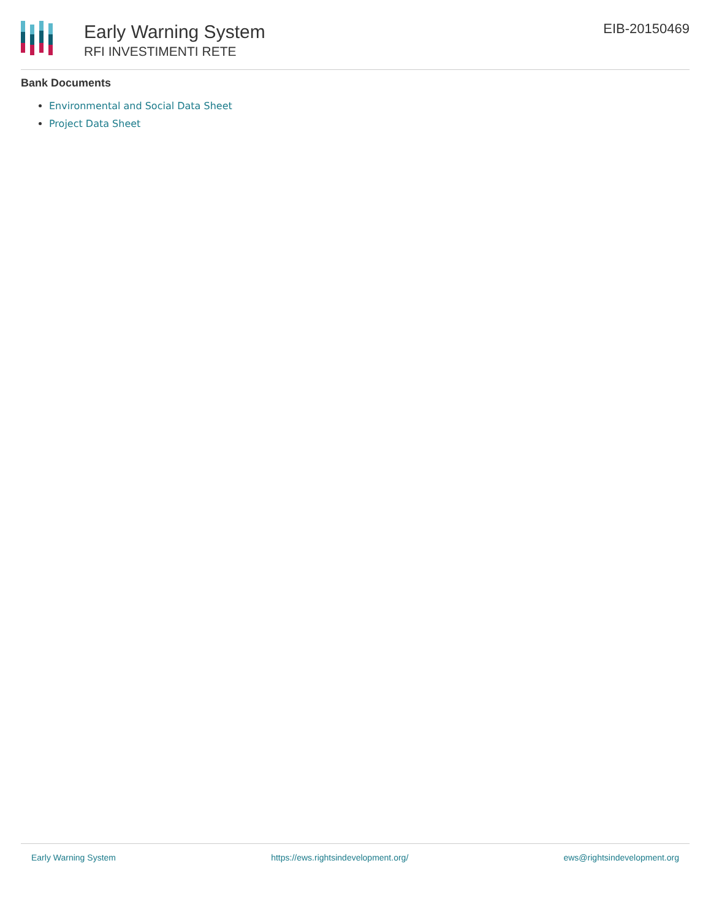Early Warning System
RFI INVESTIMENTI RETE
EIB-20150469
Bank Documents
Environmental and Social Data Sheet
Project Data Sheet
Early Warning System https://ews.rightsindevelopment.org/ ews@rightsindevelopment.org